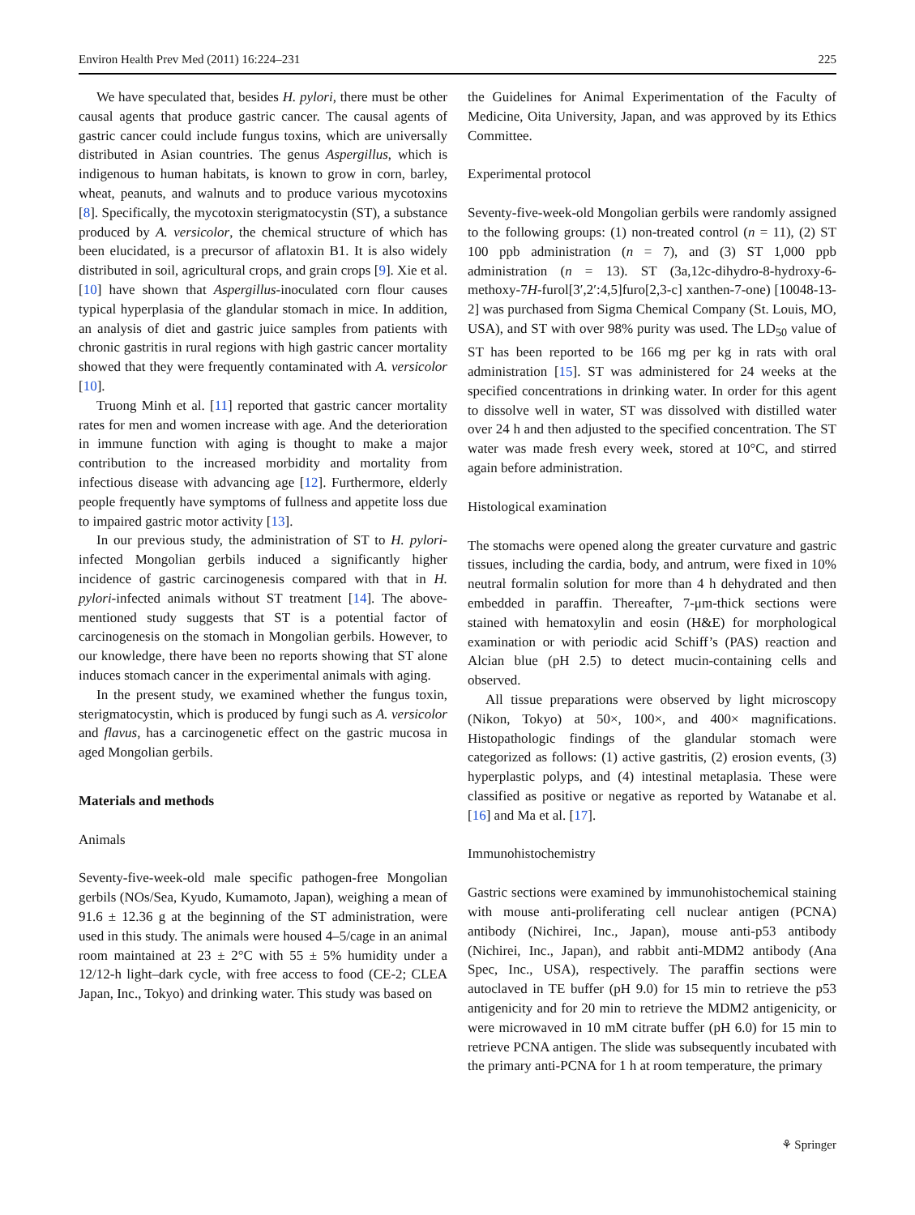Environ Health Prev Med (2011) 16:224–231 225
We have speculated that, besides H. pylori, there must be other causal agents that produce gastric cancer. The causal agents of gastric cancer could include fungus toxins, which are universally distributed in Asian countries. The genus Aspergillus, which is indigenous to human habitats, is known to grow in corn, barley, wheat, peanuts, and walnuts and to produce various mycotoxins [8]. Specifically, the mycotoxin sterigmatocystin (ST), a substance produced by A. versicolor, the chemical structure of which has been elucidated, is a precursor of aflatoxin B1. It is also widely distributed in soil, agricultural crops, and grain crops [9]. Xie et al. [10] have shown that Aspergillus-inoculated corn flour causes typical hyperplasia of the glandular stomach in mice. In addition, an analysis of diet and gastric juice samples from patients with chronic gastritis in rural regions with high gastric cancer mortality showed that they were frequently contaminated with A. versicolor [10].
Truong Minh et al. [11] reported that gastric cancer mortality rates for men and women increase with age. And the deterioration in immune function with aging is thought to make a major contribution to the increased morbidity and mortality from infectious disease with advancing age [12]. Furthermore, elderly people frequently have symptoms of fullness and appetite loss due to impaired gastric motor activity [13].
In our previous study, the administration of ST to H. pylori-infected Mongolian gerbils induced a significantly higher incidence of gastric carcinogenesis compared with that in H. pylori-infected animals without ST treatment [14]. The above-mentioned study suggests that ST is a potential factor of carcinogenesis on the stomach in Mongolian gerbils. However, to our knowledge, there have been no reports showing that ST alone induces stomach cancer in the experimental animals with aging.
In the present study, we examined whether the fungus toxin, sterigmatocystin, which is produced by fungi such as A. versicolor and flavus, has a carcinogenetic effect on the gastric mucosa in aged Mongolian gerbils.
Materials and methods
Animals
Seventy-five-week-old male specific pathogen-free Mongolian gerbils (NOs/Sea, Kyudo, Kumamoto, Japan), weighing a mean of 91.6 ± 12.36 g at the beginning of the ST administration, were used in this study. The animals were housed 4–5/cage in an animal room maintained at 23 ± 2°C with 55 ± 5% humidity under a 12/12-h light–dark cycle, with free access to food (CE-2; CLEA Japan, Inc., Tokyo) and drinking water. This study was based on
the Guidelines for Animal Experimentation of the Faculty of Medicine, Oita University, Japan, and was approved by its Ethics Committee.
Experimental protocol
Seventy-five-week-old Mongolian gerbils were randomly assigned to the following groups: (1) non-treated control (n = 11), (2) ST 100 ppb administration (n = 7), and (3) ST 1,000 ppb administration (n = 13). ST (3a,12c-dihydro-8-hydroxy-6-methoxy-7H-furol[3′,2′:4,5]furo[2,3-c] xanthen-7-one) [10048-13-2] was purchased from Sigma Chemical Company (St. Louis, MO, USA), and ST with over 98% purity was used. The LD<sub>50</sub> value of ST has been reported to be 166 mg per kg in rats with oral administration [15]. ST was administered for 24 weeks at the specified concentrations in drinking water. In order for this agent to dissolve well in water, ST was dissolved with distilled water over 24 h and then adjusted to the specified concentration. The ST water was made fresh every week, stored at 10°C, and stirred again before administration.
Histological examination
The stomachs were opened along the greater curvature and gastric tissues, including the cardia, body, and antrum, were fixed in 10% neutral formalin solution for more than 4 h dehydrated and then embedded in paraffin. Thereafter, 7-μm-thick sections were stained with hematoxylin and eosin (H&E) for morphological examination or with periodic acid Schiff’s (PAS) reaction and Alcian blue (pH 2.5) to detect mucin-containing cells and observed.
All tissue preparations were observed by light microscopy (Nikon, Tokyo) at 50×, 100×, and 400× magnifications. Histopathologic findings of the glandular stomach were categorized as follows: (1) active gastritis, (2) erosion events, (3) hyperplastic polyps, and (4) intestinal metaplasia. These were classified as positive or negative as reported by Watanabe et al. [16] and Ma et al. [17].
Immunohistochemistry
Gastric sections were examined by immunohistochemical staining with mouse anti-proliferating cell nuclear antigen (PCNA) antibody (Nichirei, Inc., Japan), mouse anti-p53 antibody (Nichirei, Inc., Japan), and rabbit anti-MDM2 antibody (Ana Spec, Inc., USA), respectively. The paraffin sections were autoclaved in TE buffer (pH 9.0) for 15 min to retrieve the p53 antigenicity and for 20 min to retrieve the MDM2 antigenicity, or were microwaved in 10 mM citrate buffer (pH 6.0) for 15 min to retrieve PCNA antigen. The slide was subsequently incubated with the primary anti-PCNA for 1 h at room temperature, the primary
⚘ Springer